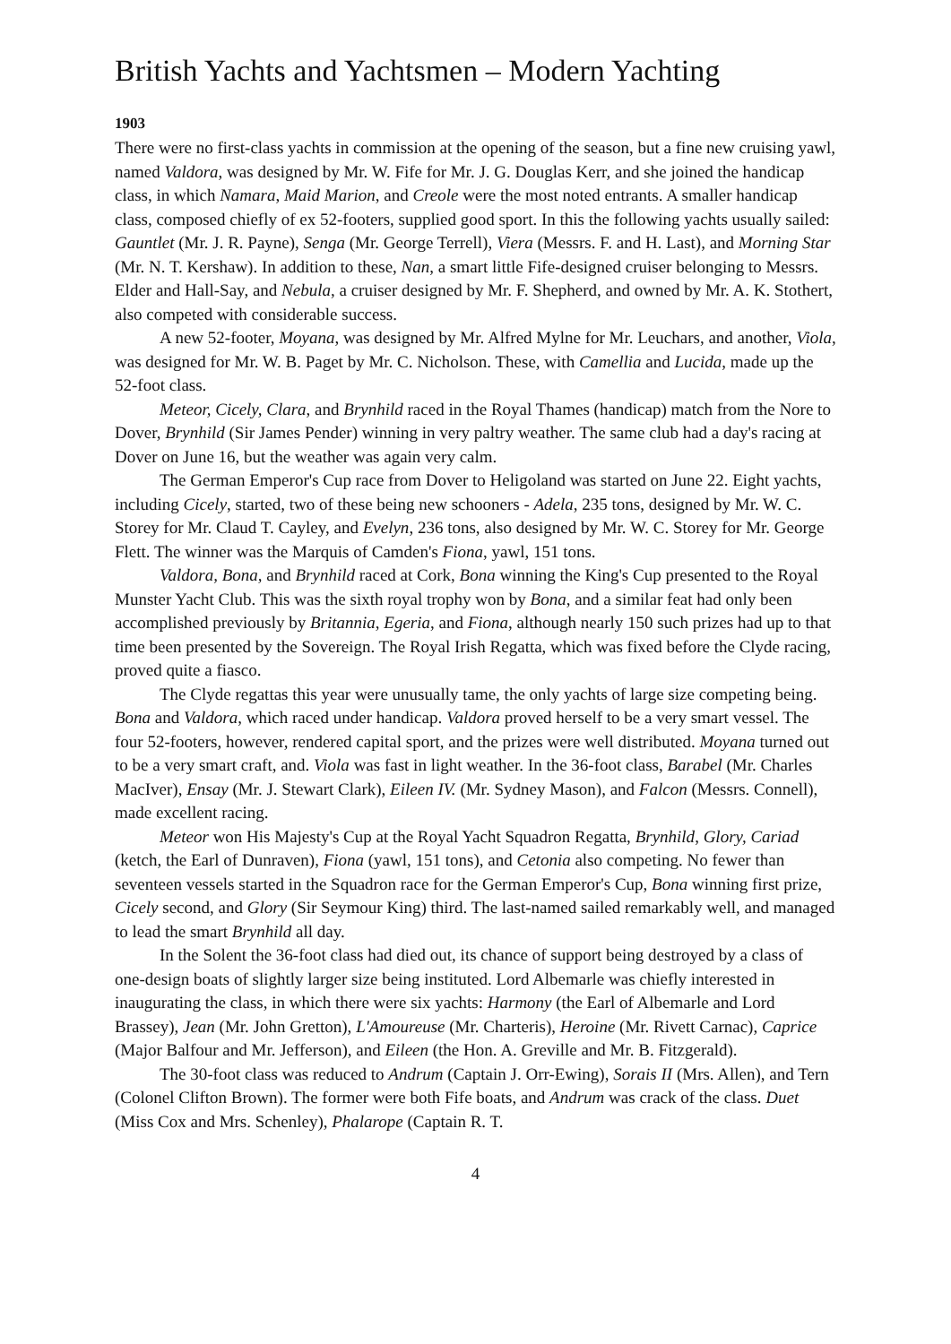British Yachts and Yachtsmen – Modern Yachting
1903
There were no first-class yachts in commission at the opening of the season, but a fine new cruising yawl, named Valdora, was designed by Mr. W. Fife for Mr. J. G. Douglas Kerr, and she joined the handicap class, in which Namara, Maid Marion, and Creole were the most noted entrants. A smaller handicap class, composed chiefly of ex 52-footers, supplied good sport. In this the following yachts usually sailed: Gauntlet (Mr. J. R. Payne), Senga (Mr. George Terrell), Viera (Messrs. F. and H. Last), and Morning Star (Mr. N. T. Kershaw). In addition to these, Nan, a smart little Fife-designed cruiser belonging to Messrs. Elder and Hall-Say, and Nebula, a cruiser designed by Mr. F. Shepherd, and owned by Mr. A. K. Stothert, also competed with considerable success.
A new 52-footer, Moyana, was designed by Mr. Alfred Mylne for Mr. Leuchars, and another, Viola, was designed for Mr. W. B. Paget by Mr. C. Nicholson. These, with Camellia and Lucida, made up the 52-foot class.
Meteor, Cicely, Clara, and Brynhild raced in the Royal Thames (handicap) match from the Nore to Dover, Brynhild (Sir James Pender) winning in very paltry weather. The same club had a day's racing at Dover on June 16, but the weather was again very calm.
The German Emperor's Cup race from Dover to Heligoland was started on June 22. Eight yachts, including Cicely, started, two of these being new schooners - Adela, 235 tons, designed by Mr. W. C. Storey for Mr. Claud T. Cayley, and Evelyn, 236 tons, also designed by Mr. W. C. Storey for Mr. George Flett. The winner was the Marquis of Camden's Fiona, yawl, 151 tons.
Valdora, Bona, and Brynhild raced at Cork, Bona winning the King's Cup presented to the Royal Munster Yacht Club. This was the sixth royal trophy won by Bona, and a similar feat had only been accomplished previously by Britannia, Egeria, and Fiona, although nearly 150 such prizes had up to that time been presented by the Sovereign. The Royal Irish Regatta, which was fixed before the Clyde racing, proved quite a fiasco.
The Clyde regattas this year were unusually tame, the only yachts of large size competing being. Bona and Valdora, which raced under handicap. Valdora proved herself to be a very smart vessel. The four 52-footers, however, rendered capital sport, and the prizes were well distributed. Moyana turned out to be a very smart craft, and. Viola was fast in light weather. In the 36-foot class, Barabel (Mr. Charles MacIver), Ensay (Mr. J. Stewart Clark), Eileen IV. (Mr. Sydney Mason), and Falcon (Messrs. Connell), made excellent racing.
Meteor won His Majesty's Cup at the Royal Yacht Squadron Regatta, Brynhild, Glory, Cariad (ketch, the Earl of Dunraven), Fiona (yawl, 151 tons), and Cetonia also competing. No fewer than seventeen vessels started in the Squadron race for the German Emperor's Cup, Bona winning first prize, Cicely second, and Glory (Sir Seymour King) third. The last-named sailed remarkably well, and managed to lead the smart Brynhild all day.
In the Solent the 36-foot class had died out, its chance of support being destroyed by a class of one-design boats of slightly larger size being instituted. Lord Albemarle was chiefly interested in inaugurating the class, in which there were six yachts: Harmony (the Earl of Albemarle and Lord Brassey), Jean (Mr. John Gretton), L'Amoureuse (Mr. Charteris), Heroine (Mr. Rivett Carnac), Caprice (Major Balfour and Mr. Jefferson), and Eileen (the Hon. A. Greville and Mr. B. Fitzgerald).
The 30-foot class was reduced to Andrum (Captain J. Orr-Ewing), Sorais II (Mrs. Allen), and Tern (Colonel Clifton Brown). The former were both Fife boats, and Andrum was crack of the class. Duet (Miss Cox and Mrs. Schenley), Phalarope (Captain R. T.
4